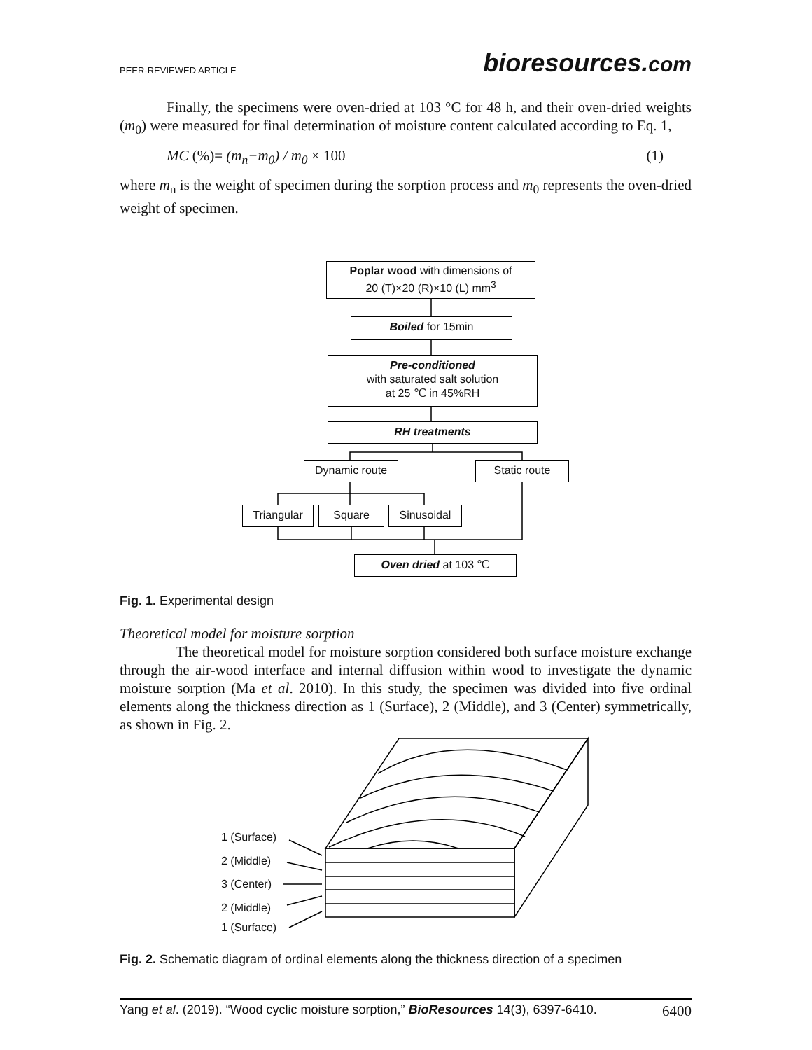PEER-REVIEWED ARTICLE bioresources.com
Finally, the specimens were oven-dried at 103 °C for 48 h, and their oven-dried weights (m<sub>0</sub>) were measured for final determination of moisture content calculated according to Eq. 1,
MC (%)= (m<sub>n</sub>−m<sub>0</sub>) / m<sub>0</sub> × 100 (1)
where m<sub>n</sub> is the weight of specimen during the sorption process and m<sub>0</sub> represents the oven-dried weight of specimen.
Poplar wood with dimensions of
20 (T)×20 (R)×10 (L) mm<sup>3</sup>
Boiled for 15min
Pre-conditioned
with saturated salt solution
at 25 ℃ in 45%RH
RH treatments
Dynamic route Static route
Triangular Square Sinusoidal
Oven dried at 103 ℃
Fig. 1. Experimental design
Theoretical model for moisture sorption
The theoretical model for moisture sorption considered both surface moisture exchange through the air-wood interface and internal diffusion within wood to investigate the dynamic moisture sorption (Ma et al. 2010). In this study, the specimen was divided into five ordinal elements along the thickness direction as 1 (Surface), 2 (Middle), and 3 (Center) symmetrically, as shown in Fig. 2.
1 (Surface)
2 (Middle)
3 (Center)
2 (Middle)
1 (Surface)
Fig. 2. Schematic diagram of ordinal elements along the thickness direction of a specimen
Yang et al. (2019). “Wood cyclic moisture sorption,” BioResources 14(3), 6397-6410. 6400